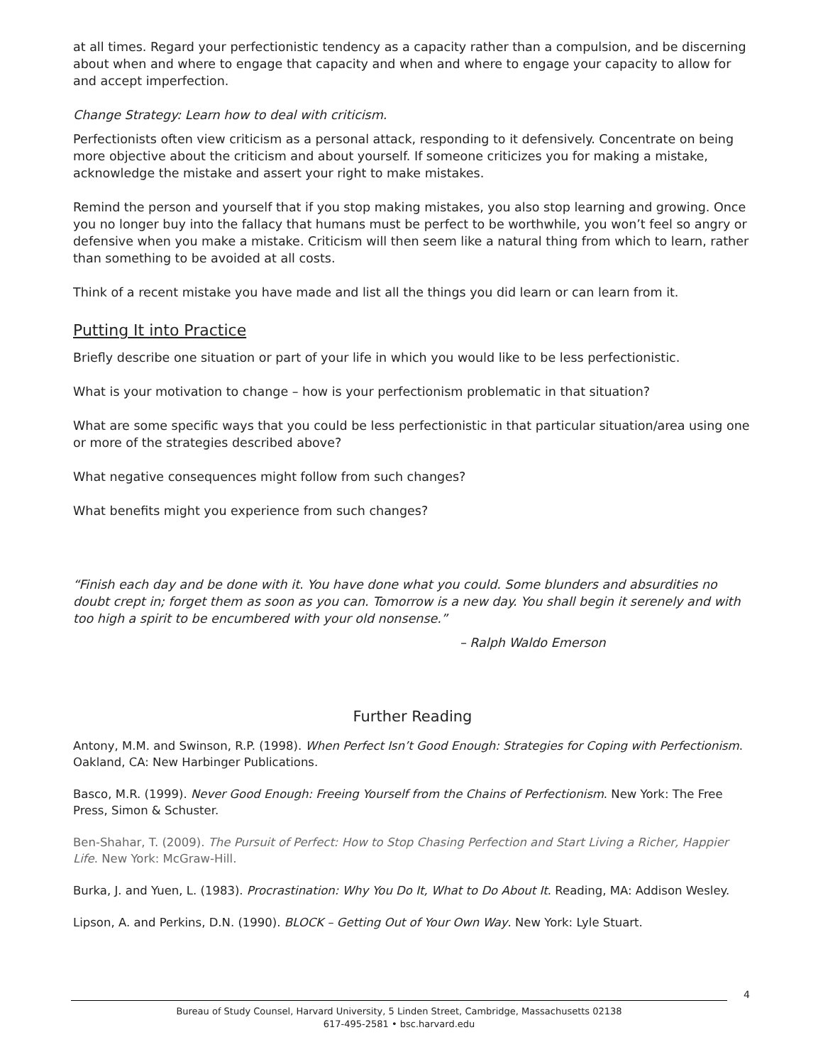at all times. Regard your perfectionistic tendency as a capacity rather than a compulsion, and be discerning about when and where to engage that capacity and when and where to engage your capacity to allow for and accept imperfection.
Change Strategy: Learn how to deal with criticism.
Perfectionists often view criticism as a personal attack, responding to it defensively. Concentrate on being more objective about the criticism and about yourself. If someone criticizes you for making a mistake, acknowledge the mistake and assert your right to make mistakes.
Remind the person and yourself that if you stop making mistakes, you also stop learning and growing. Once you no longer buy into the fallacy that humans must be perfect to be worthwhile, you won’t feel so angry or defensive when you make a mistake. Criticism will then seem like a natural thing from which to learn, rather than something to be avoided at all costs.
Think of a recent mistake you have made and list all the things you did learn or can learn from it.
Putting It into Practice
Briefly describe one situation or part of your life in which you would like to be less perfectionistic.
What is your motivation to change – how is your perfectionism problematic in that situation?
What are some specific ways that you could be less perfectionistic in that particular situation/area using one or more of the strategies described above?
What negative consequences might follow from such changes?
What benefits might you experience from such changes?
“Finish each day and be done with it. You have done what you could. Some blunders and absurdities no doubt crept in; forget them as soon as you can. Tomorrow is a new day. You shall begin it serenely and with too high a spirit to be encumbered with your old nonsense.”
– Ralph Waldo Emerson
Further Reading
Antony, M.M. and Swinson, R.P. (1998). When Perfect Isn’t Good Enough: Strategies for Coping with Perfectionism. Oakland, CA: New Harbinger Publications.
Basco, M.R. (1999). Never Good Enough: Freeing Yourself from the Chains of Perfectionism. New York: The Free Press, Simon & Schuster.
Ben-Shahar, T. (2009). The Pursuit of Perfect: How to Stop Chasing Perfection and Start Living a Richer, Happier Life. New York: McGraw-Hill.
Burka, J. and Yuen, L. (1983). Procrastination: Why You Do It, What to Do About It. Reading, MA: Addison Wesley.
Lipson, A. and Perkins, D.N. (1990). BLOCK – Getting Out of Your Own Way. New York: Lyle Stuart.
4
Bureau of Study Counsel, Harvard University, 5 Linden Street, Cambridge, Massachusetts 02138
617-495-2581 • bsc.harvard.edu